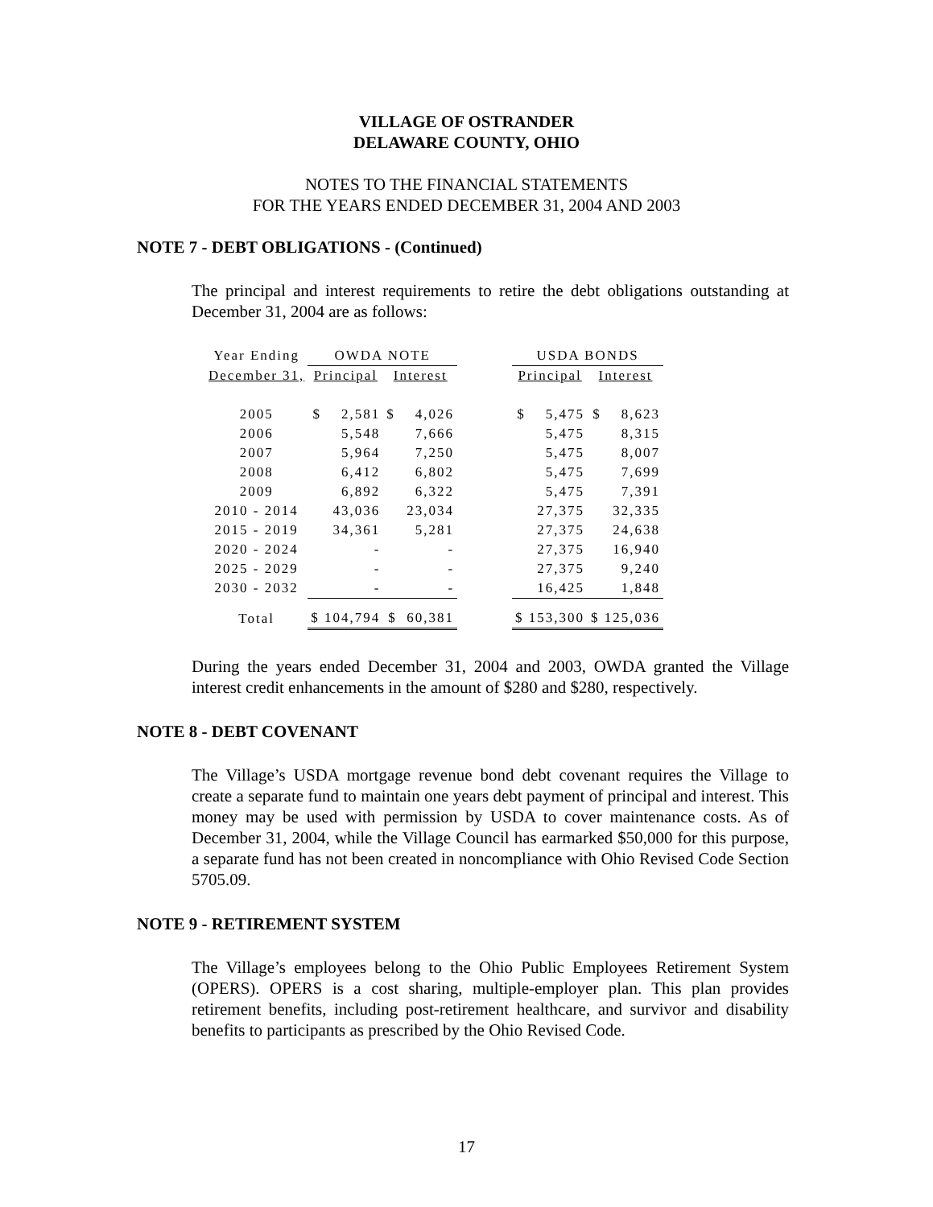VILLAGE OF OSTRANDER
DELAWARE COUNTY, OHIO
NOTES TO THE FINANCIAL STATEMENTS
FOR THE YEARS ENDED DECEMBER 31, 2004 AND 2003
NOTE 7 - DEBT OBLIGATIONS - (Continued)
The principal and interest requirements to retire the debt obligations outstanding at December 31, 2004 are as follows:
| Year Ending | OWDA NOTE | | | USDA BONDS | |
| --- | --- | --- | --- | --- | --- |
| December 31, | Principal | Interest | | Principal | Interest |
| 2005 | $ 2,581 | $ 4,026 | | $ 5,475 | $ 8,623 |
| 2006 | 5,548 | 7,666 | | 5,475 | 8,315 |
| 2007 | 5,964 | 7,250 | | 5,475 | 8,007 |
| 2008 | 6,412 | 6,802 | | 5,475 | 7,699 |
| 2009 | 6,892 | 6,322 | | 5,475 | 7,391 |
| 2010 - 2014 | 43,036 | 23,034 | | 27,375 | 32,335 |
| 2015 - 2019 | 34,361 | 5,281 | | 27,375 | 24,638 |
| 2020 - 2024 | - | - | | 27,375 | 16,940 |
| 2025 - 2029 | - | - | | 27,375 | 9,240 |
| 2030 - 2032 | - | - | | 16,425 | 1,848 |
| Total | $ 104,794 | $ 60,381 | | $ 153,300 | $ 125,036 |
During the years ended December 31, 2004 and 2003, OWDA granted the Village interest credit enhancements in the amount of $280 and $280, respectively.
NOTE 8 - DEBT COVENANT
The Village’s USDA mortgage revenue bond debt covenant requires the Village to create a separate fund to maintain one years debt payment of principal and interest. This money may be used with permission by USDA to cover maintenance costs. As of December 31, 2004, while the Village Council has earmarked $50,000 for this purpose, a separate fund has not been created in noncompliance with Ohio Revised Code Section 5705.09.
NOTE 9 - RETIREMENT SYSTEM
The Village’s employees belong to the Ohio Public Employees Retirement System (OPERS). OPERS is a cost sharing, multiple-employer plan. This plan provides retirement benefits, including post-retirement healthcare, and survivor and disability benefits to participants as prescribed by the Ohio Revised Code.
17